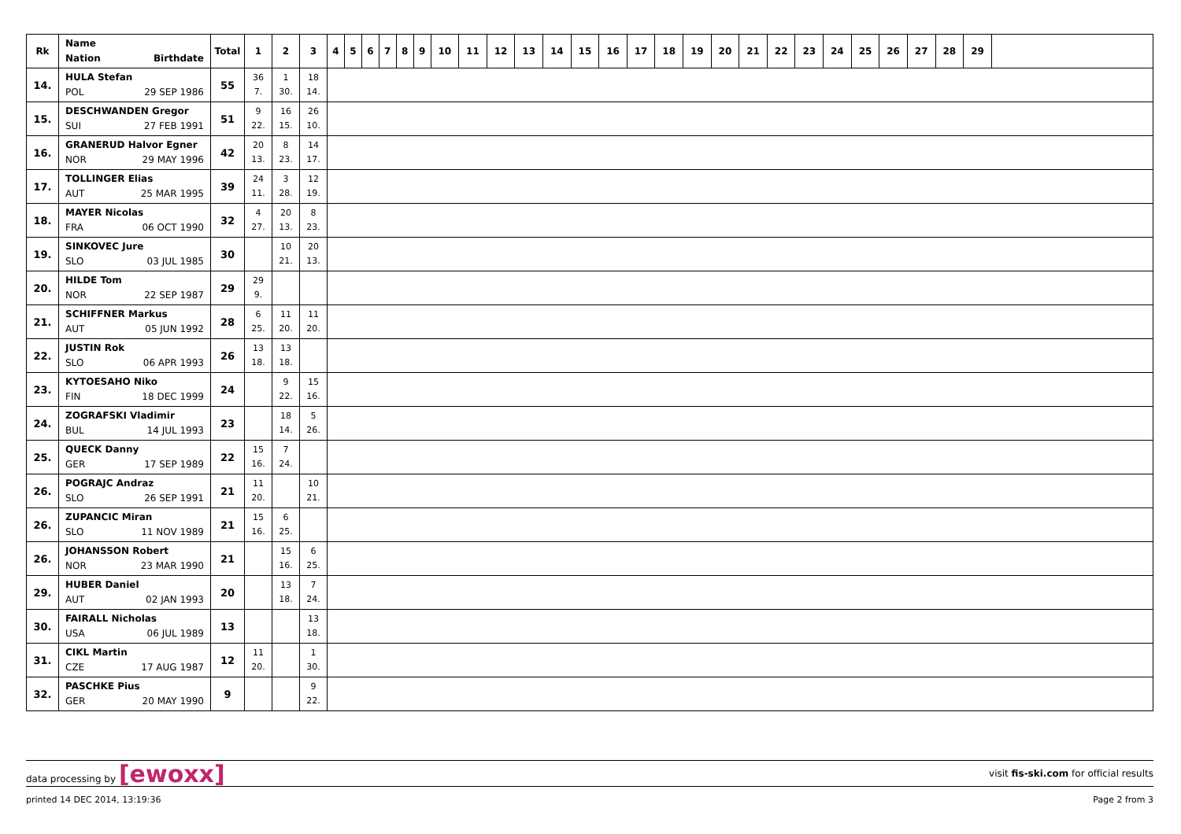| Rk | Name Nation Birthdate | Total | 1 | 2 | 3 | 4 | 5 | 6 | 7 | 8 | 9 | 10 | 11 | 12 | 13 | 14 | 15 | 16 | 17 | 18 | 19 | 20 | 21 | 22 | 23 | 24 | 25 | 26 | 27 | 28 | 29 | |
| --- | --- | --- | --- | --- | --- | --- | --- | --- | --- | --- | --- | --- | --- | --- | --- | --- | --- | --- | --- | --- | --- | --- | --- | --- | --- | --- | --- | --- | --- | --- | --- | --- |
| 14. | HULA Stefan POL 29 SEP 1986 | 55 | 36 7. | 1 30. | 18 14. | | | | | | | | | | | | | | | | | | | | | | | | | | | |
| 15. | DESCHWANDEN Gregor SUI 27 FEB 1991 | 51 | 9 22. | 16 15. | 26 10. | | | | | | | | | | | | | | | | | | | | | | | | | | | |
| 16. | GRANERUD Halvor Egner NOR 29 MAY 1996 | 42 | 20 13. | 8 23. | 14 17. | | | | | | | | | | | | | | | | | | | | | | | | | | | |
| 17. | TOLLINGER Elias AUT 25 MAR 1995 | 39 | 24 11. | 3 28. | 12 19. | | | | | | | | | | | | | | | | | | | | | | | | | | | |
| 18. | MAYER Nicolas FRA 06 OCT 1990 | 32 | 4 27. | 20 13. | 8 23. | | | | | | | | | | | | | | | | | | | | | | | | | | | |
| 19. | SINKOVEC Jure SLO 03 JUL 1985 | 30 | | 10 21. | 20 13. | | | | | | | | | | | | | | | | | | | | | | | | | | | |
| 20. | HILDE Tom NOR 22 SEP 1987 | 29 | 29 9. | | | | | | | | | | | | | | | | | | | | | | | | | | | | | |
| 21. | SCHIFFNER Markus AUT 05 JUN 1992 | 28 | 6 25. | 11 20. | 11 20. | | | | | | | | | | | | | | | | | | | | | | | | | | | |
| 22. | JUSTIN Rok SLO 06 APR 1993 | 26 | 13 18. | 13 18. | | | | | | | | | | | | | | | | | | | | | | | | | | | | |
| 23. | KYTOESAHO Niko FIN 18 DEC 1999 | 24 | | 9 22. | 15 16. | | | | | | | | | | | | | | | | | | | | | | | | | | | |
| 24. | ZOGRAFSKI Vladimir BUL 14 JUL 1993 | 23 | | 18 14. | 5 26. | | | | | | | | | | | | | | | | | | | | | | | | | | | |
| 25. | QUECK Danny GER 17 SEP 1989 | 22 | 15 16. | 7 24. | | | | | | | | | | | | | | | | | | | | | | | | | | | | |
| 26. | POGRAJC Andraz SLO 26 SEP 1991 | 21 | 11 20. | | 10 21. | | | | | | | | | | | | | | | | | | | | | | | | | | | |
| 26. | ZUPANCIC Miran SLO 11 NOV 1989 | 21 | 15 16. | 6 25. | | | | | | | | | | | | | | | | | | | | | | | | | | | | |
| 26. | JOHANSSON Robert NOR 23 MAR 1990 | 21 | | 15 16. | 6 25. | | | | | | | | | | | | | | | | | | | | | | | | | | | |
| 29. | HUBER Daniel AUT 02 JAN 1993 | 20 | | 13 18. | 7 24. | | | | | | | | | | | | | | | | | | | | | | | | | | | |
| 30. | FAIRALL Nicholas USA 06 JUL 1989 | 13 | | | 13 18. | | | | | | | | | | | | | | | | | | | | | | | | | | | |
| 31. | CIKL Martin CZE 17 AUG 1987 | 12 | 11 20. | | 1 30. | | | | | | | | | | | | | | | | | | | | | | | | | | | |
| 32. | PASCHKE Pius GER 20 MAY 1990 | 9 | | | 9 22. | | | | | | | | | | | | | | | | | | | | | | | | | | | |
data processing by [ewoxx] visit fis-ski.com for official results
printed 14 DEC 2014, 13:19:36 Page 2 from 3